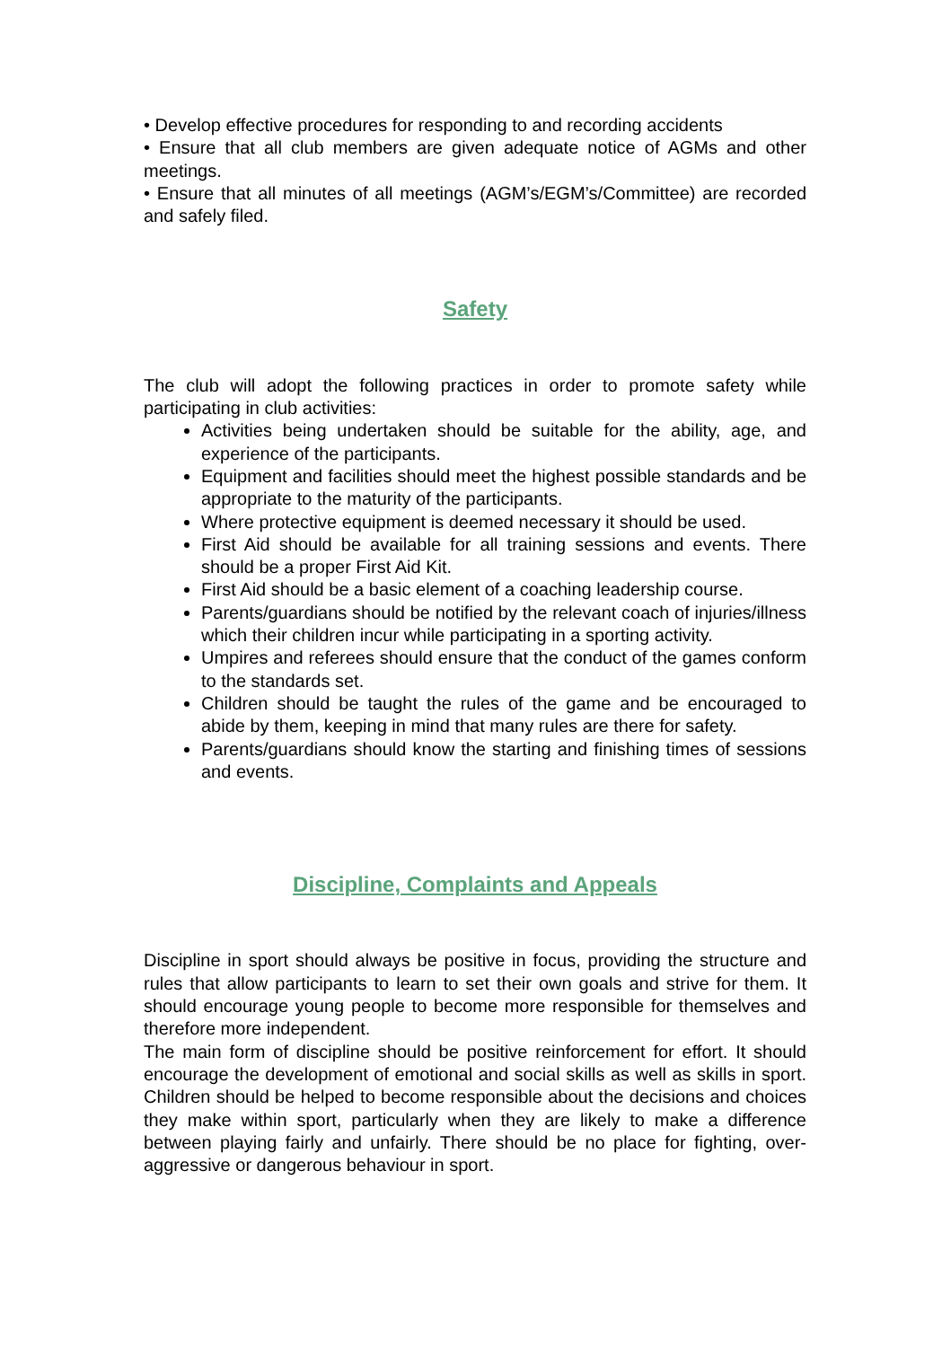• Develop effective procedures for responding to and recording accidents
• Ensure that all club members are given adequate notice of AGMs and other meetings.
• Ensure that all minutes of all meetings (AGM’s/EGM’s/Committee) are recorded and safely filed.
Safety
The club will adopt the following practices in order to promote safety while participating in club activities:
Activities being undertaken should be suitable for the ability, age, and experience of the participants.
Equipment and facilities should meet the highest possible standards and be appropriate to the maturity of the participants.
Where protective equipment is deemed necessary it should be used.
First Aid should be available for all training sessions and events. There should be a proper First Aid Kit.
First Aid should be a basic element of a coaching leadership course.
Parents/guardians should be notified by the relevant coach of injuries/illness which their children incur while participating in a sporting activity.
Umpires and referees should ensure that the conduct of the games conform to the standards set.
Children should be taught the rules of the game and be encouraged to abide by them, keeping in mind that many rules are there for safety.
Parents/guardians should know the starting and finishing times of sessions and events.
Discipline, Complaints and Appeals
Discipline in sport should always be positive in focus, providing the structure and rules that allow participants to learn to set their own goals and strive for them. It should encourage young people to become more responsible for themselves and therefore more independent.
The main form of discipline should be positive reinforcement for effort. It should encourage the development of emotional and social skills as well as skills in sport. Children should be helped to become responsible about the decisions and choices they make within sport, particularly when they are likely to make a difference between playing fairly and unfairly. There should be no place for fighting, over-aggressive or dangerous behaviour in sport.